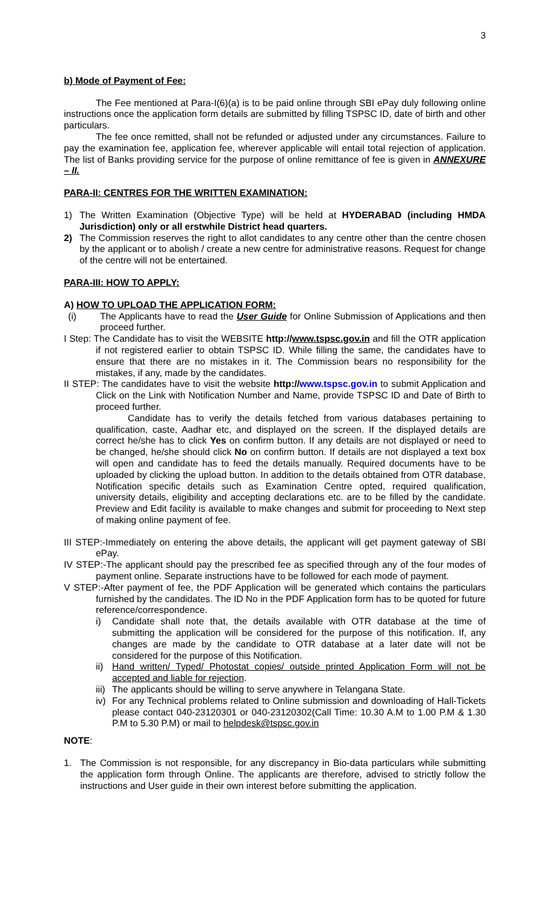3
b) Mode of Payment of Fee:
The Fee mentioned at Para-I(6)(a) is to be paid online through SBI ePay duly following online instructions once the application form details are submitted by filling TSPSC ID, date of birth and other particulars.
The fee once remitted, shall not be refunded or adjusted under any circumstances. Failure to pay the examination fee, application fee, wherever applicable will entail total rejection of application. The list of Banks providing service for the purpose of online remittance of fee is given in ANNEXURE – II.
PARA-II: CENTRES FOR THE WRITTEN EXAMINATION:
1) The Written Examination (Objective Type) will be held at HYDERABAD (including HMDA Jurisdiction) only or all erstwhile District head quarters.
2) The Commission reserves the right to allot candidates to any centre other than the centre chosen by the applicant or to abolish / create a new centre for administrative reasons. Request for change of the centre will not be entertained.
PARA-III: HOW TO APPLY:
A) HOW TO UPLOAD THE APPLICATION FORM:
(i) The Applicants have to read the User Guide for Online Submission of Applications and then proceed further.
I Step: The Candidate has to visit the WEBSITE http://www.tspsc.gov.in and fill the OTR application if not registered earlier to obtain TSPSC ID. While filling the same, the candidates have to ensure that there are no mistakes in it. The Commission bears no responsibility for the mistakes, if any, made by the candidates.
II STEP: The candidates have to visit the website http://www.tspsc.gov.in to submit Application and Click on the Link with Notification Number and Name, provide TSPSC ID and Date of Birth to proceed further.
Candidate has to verify the details fetched from various databases pertaining to qualification, caste, Aadhar etc, and displayed on the screen. If the displayed details are correct he/she has to click Yes on confirm button. If any details are not displayed or need to be changed, he/she should click No on confirm button. If details are not displayed a text box will open and candidate has to feed the details manually. Required documents have to be uploaded by clicking the upload button. In addition to the details obtained from OTR database, Notification specific details such as Examination Centre opted, required qualification, university details, eligibility and accepting declarations etc. are to be filled by the candidate. Preview and Edit facility is available to make changes and submit for proceeding to Next step of making online payment of fee.
III STEP:-Immediately on entering the above details, the applicant will get payment gateway of SBI ePay.
IV STEP:-The applicant should pay the prescribed fee as specified through any of the four modes of payment online. Separate instructions have to be followed for each mode of payment.
V STEP:-After payment of fee, the PDF Application will be generated which contains the particulars furnished by the candidates. The ID No in the PDF Application form has to be quoted for future reference/correspondence.
i) Candidate shall note that, the details available with OTR database at the time of submitting the application will be considered for the purpose of this notification. If, any changes are made by the candidate to OTR database at a later date will not be considered for the purpose of this Notification.
ii)
Hand written/ Typed/ Photostat copies/ outside printed Application Form will not be accepted and liable for rejection.
iii)
The applicants should be willing to serve anywhere in Telangana State.
iv)
For any Technical problems related to Online submission and downloading of Hall-Tickets please contact 040-23120301 or 040-23120302(Call Time: 10.30 A.M to 1.00 P.M & 1.30 P.M to 5.30 P.M) or mail to helpdesk@tspsc.gov.in
NOTE:
1. The Commission is not responsible, for any discrepancy in Bio-data particulars while submitting the application form through Online. The applicants are therefore, advised to strictly follow the instructions and User guide in their own interest before submitting the application.